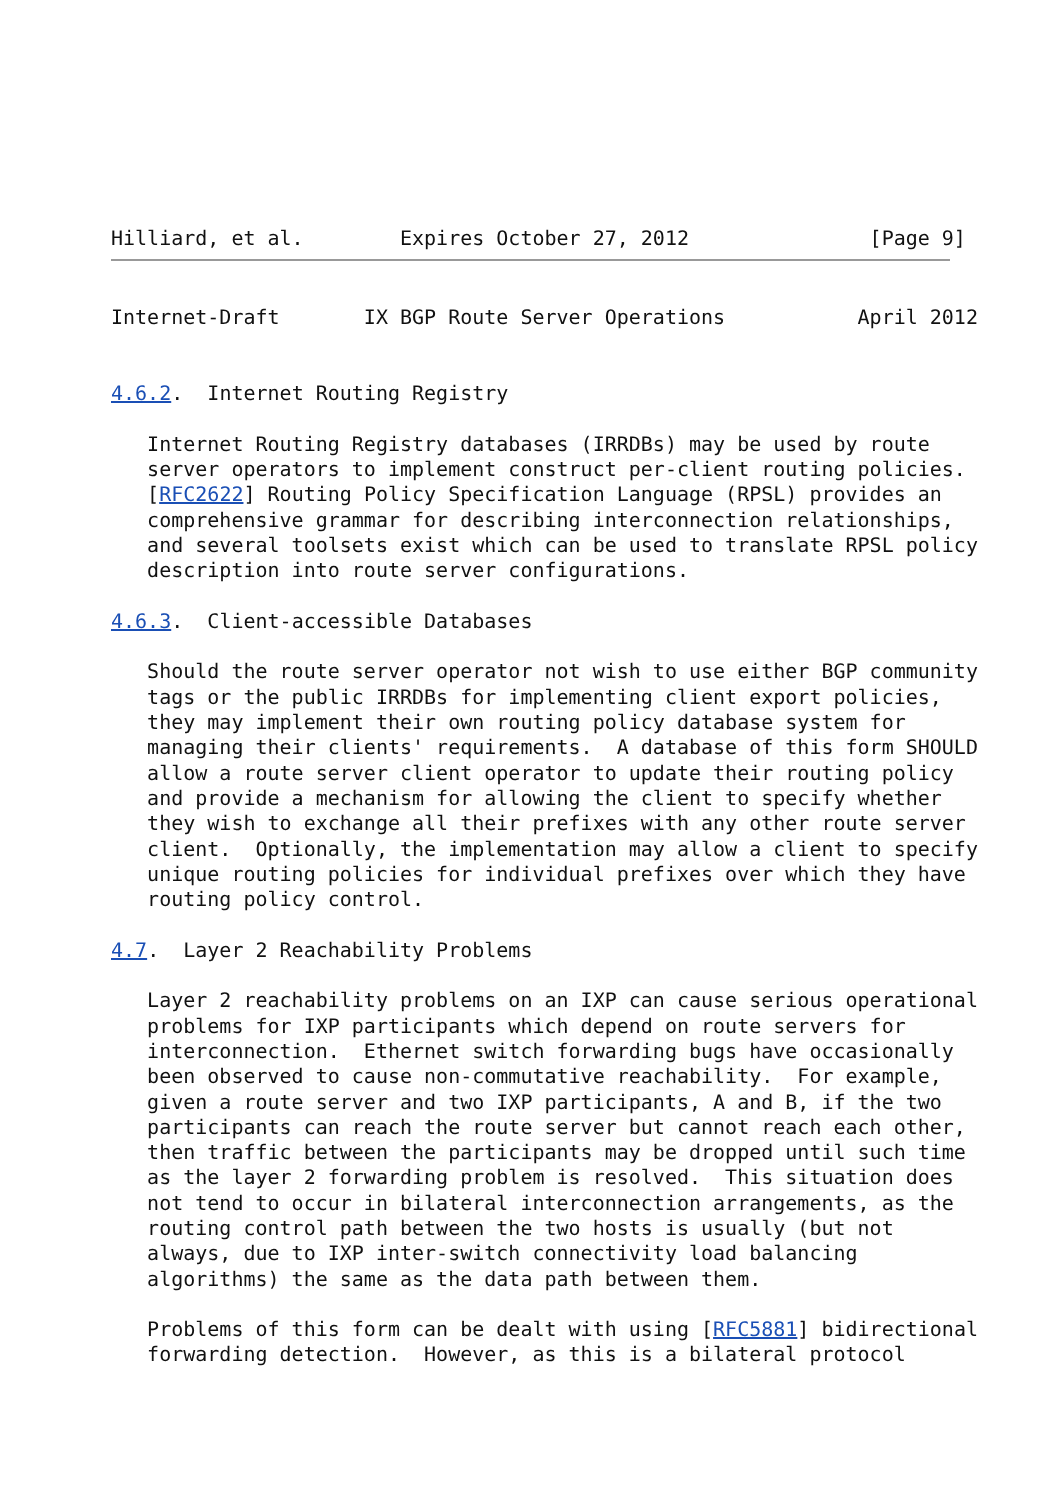Hilliard, et al.        Expires October 27, 2012               [Page 9]
Internet-Draft       IX BGP Route Server Operations           April 2012


4.6.2.  Internet Routing Registry

   Internet Routing Registry databases (IRRDBs) may be used by route
   server operators to implement construct per-client routing policies.
   [RFC2622] Routing Policy Specification Language (RPSL) provides an
   comprehensive grammar for describing interconnection relationships,
   and several toolsets exist which can be used to translate RPSL policy
   description into route server configurations.

4.6.3.  Client-accessible Databases

   Should the route server operator not wish to use either BGP community
   tags or the public IRRDBs for implementing client export policies,
   they may implement their own routing policy database system for
   managing their clients' requirements.  A database of this form SHOULD
   allow a route server client operator to update their routing policy
   and provide a mechanism for allowing the client to specify whether
   they wish to exchange all their prefixes with any other route server
   client.  Optionally, the implementation may allow a client to specify
   unique routing policies for individual prefixes over which they have
   routing policy control.

4.7.  Layer 2 Reachability Problems

   Layer 2 reachability problems on an IXP can cause serious operational
   problems for IXP participants which depend on route servers for
   interconnection.  Ethernet switch forwarding bugs have occasionally
   been observed to cause non-commutative reachability.  For example,
   given a route server and two IXP participants, A and B, if the two
   participants can reach the route server but cannot reach each other,
   then traffic between the participants may be dropped until such time
   as the layer 2 forwarding problem is resolved.  This situation does
   not tend to occur in bilateral interconnection arrangements, as the
   routing control path between the two hosts is usually (but not
   always, due to IXP inter-switch connectivity load balancing
   algorithms) the same as the data path between them.

   Problems of this form can be dealt with using [RFC5881] bidirectional
   forwarding detection.  However, as this is a bilateral protocol